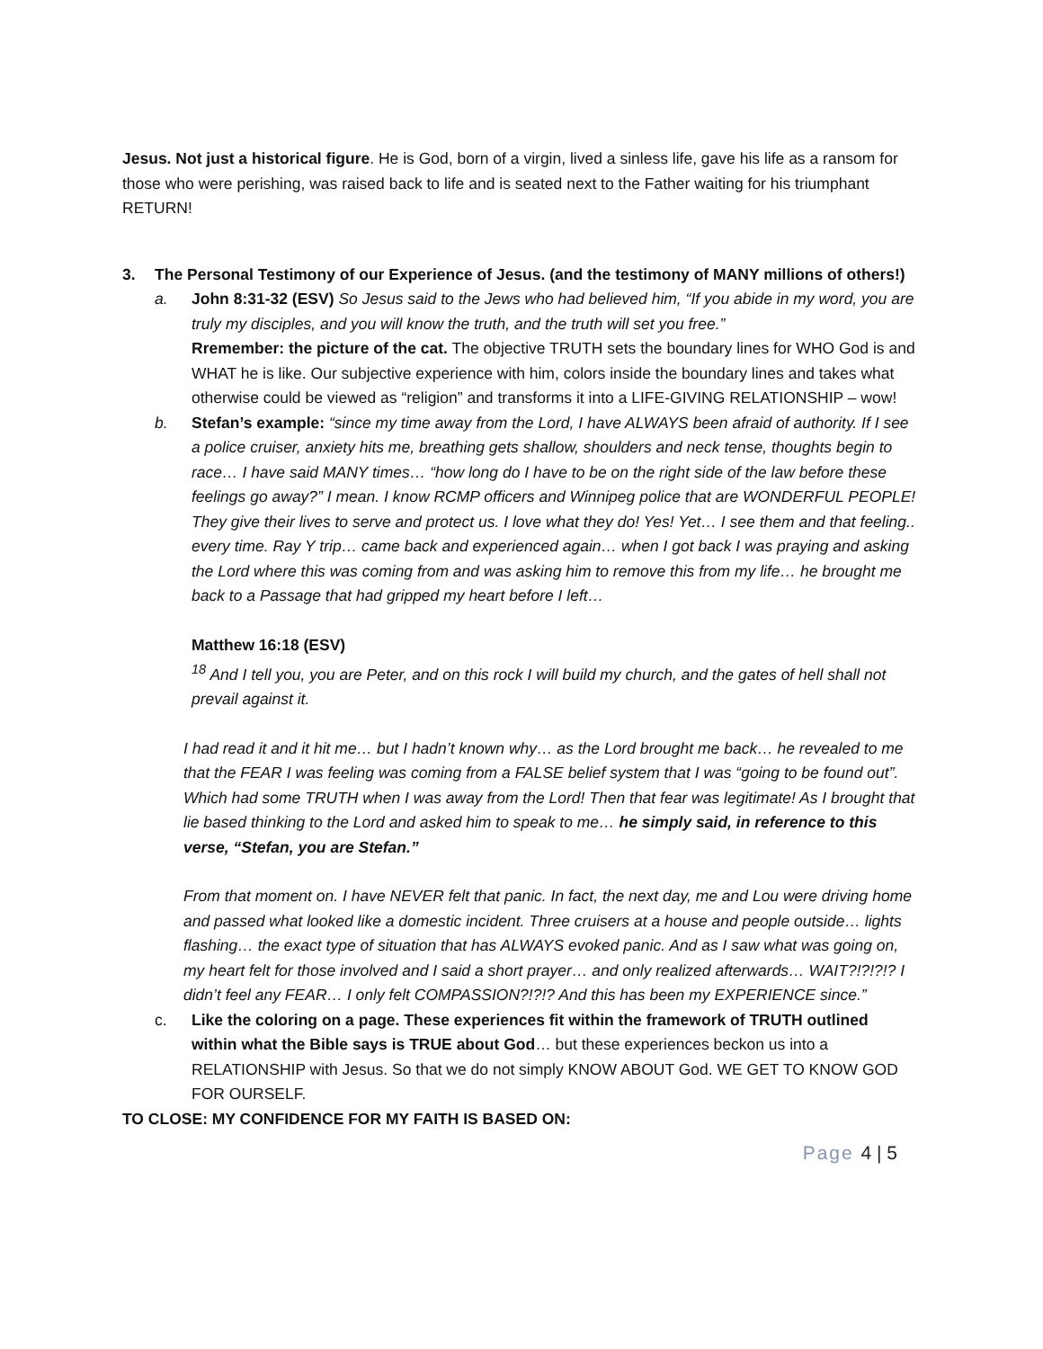Jesus. Not just a historical figure. He is God, born of a virgin, lived a sinless life, gave his life as a ransom for those who were perishing, was raised back to life and is seated next to the Father waiting for his triumphant RETURN!
3. The Personal Testimony of our Experience of Jesus. (and the testimony of MANY millions of others!)
a. John 8:31-32 (ESV) So Jesus said to the Jews who had believed him, “If you abide in my word, you are truly my disciples, and you will know the truth, and the truth will set you free.”
Rremember: the picture of the cat. The objective TRUTH sets the boundary lines for WHO God is and WHAT he is like. Our subjective experience with him, colors inside the boundary lines and takes what otherwise could be viewed as “religion” and transforms it into a LIFE-GIVING RELATIONSHIP – wow!
b. Stefan’s example: “since my time away from the Lord, I have ALWAYS been afraid of authority. If I see a police cruiser, anxiety hits me, breathing gets shallow, shoulders and neck tense, thoughts begin to race… I have said MANY times… “how long do I have to be on the right side of the law before these feelings go away?” I mean. I know RCMP officers and Winnipeg police that are WONDERFUL PEOPLE! They give their lives to serve and protect us. I love what they do! Yes! Yet… I see them and that feeling.. every time. Ray Y trip… came back and experienced again… when I got back I was praying and asking the Lord where this was coming from and was asking him to remove this from my life… he brought me back to a Passage that had gripped my heart before I left…
Matthew 16:18 (ESV)
<sup>18</sup> And I tell you, you are Peter, and on this rock I will build my church, and the gates of hell shall not prevail against it.
I had read it and it hit me… but I hadn’t known why… as the Lord brought me back… he revealed to me that the FEAR I was feeling was coming from a FALSE belief system that I was “going to be found out”. Which had some TRUTH when I was away from the Lord! Then that fear was legitimate! As I brought that lie based thinking to the Lord and asked him to speak to me… he simply said, in reference to this verse, “Stefan, you are Stefan.”
From that moment on. I have NEVER felt that panic. In fact, the next day, me and Lou were driving home and passed what looked like a domestic incident. Three cruisers at a house and people outside… lights flashing… the exact type of situation that has ALWAYS evoked panic. And as I saw what was going on, my heart felt for those involved and I said a short prayer… and only realized afterwards… WAIT?!?!?!? I didn’t feel any FEAR… I only felt COMPASSION?!?!? And this has been my EXPERIENCE since.”
c. Like the coloring on a page. These experiences fit within the framework of TRUTH outlined within what the Bible says is TRUE about God… but these experiences beckon us into a RELATIONSHIP with Jesus. So that we do not simply KNOW ABOUT God. WE GET TO KNOW GOD FOR OURSELF.
TO CLOSE: MY CONFIDENCE FOR MY FAITH IS BASED ON:
Page 4 | 5